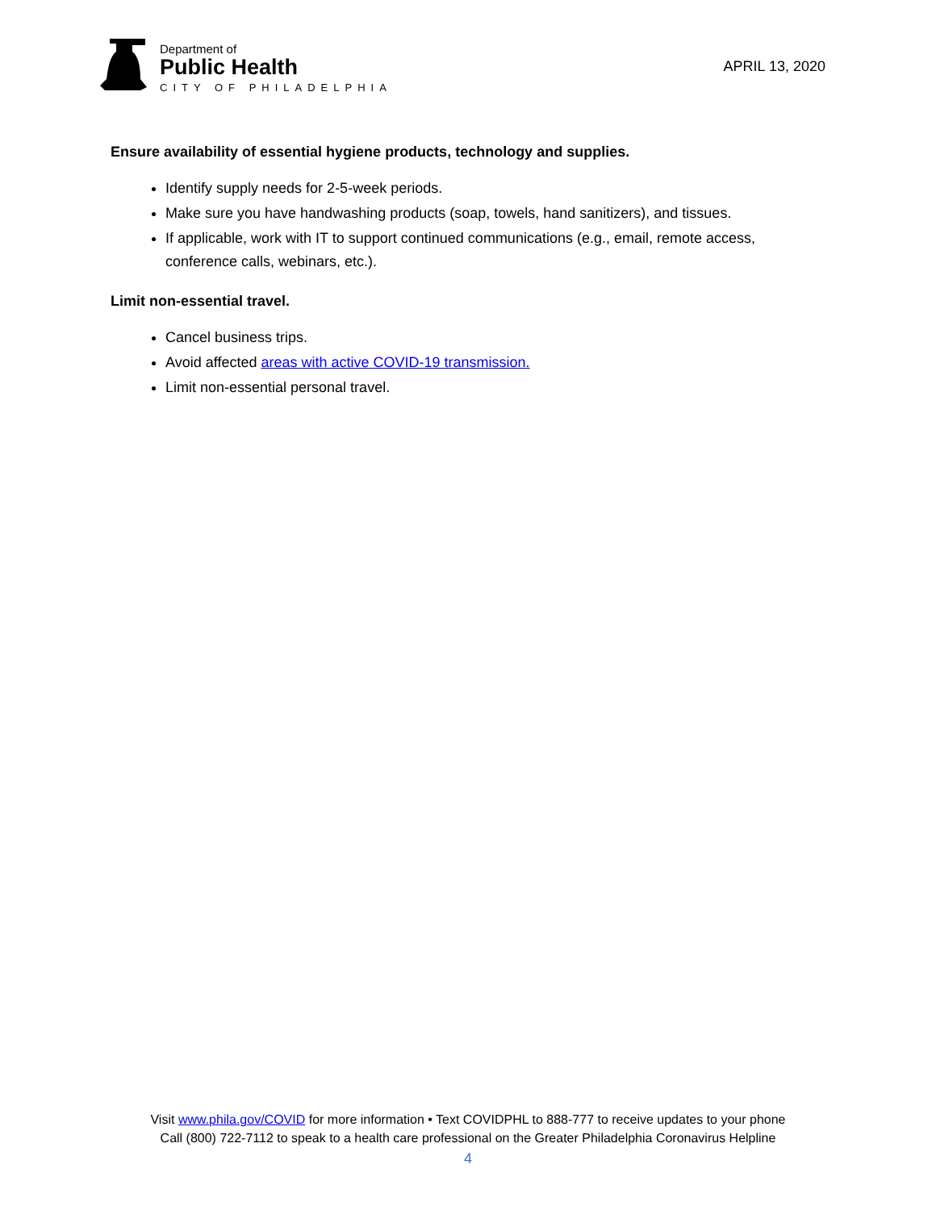Department of
Public Health
CITY OF PHILADELPHIA
APRIL 13, 2020
Ensure availability of essential hygiene products, technology and supplies.
Identify supply needs for 2-5-week periods.
Make sure you have handwashing products (soap, towels, hand sanitizers), and tissues.
If applicable, work with IT to support continued communications (e.g., email, remote access, conference calls, webinars, etc.).
Limit non-essential travel.
Cancel business trips.
Avoid affected areas with active COVID-19 transmission.
Limit non-essential personal travel.
Visit www.phila.gov/COVID for more information • Text COVIDPHL to 888-777 to receive updates to your phone
Call (800) 722-7112 to speak to a health care professional on the Greater Philadelphia Coronavirus Helpline
4